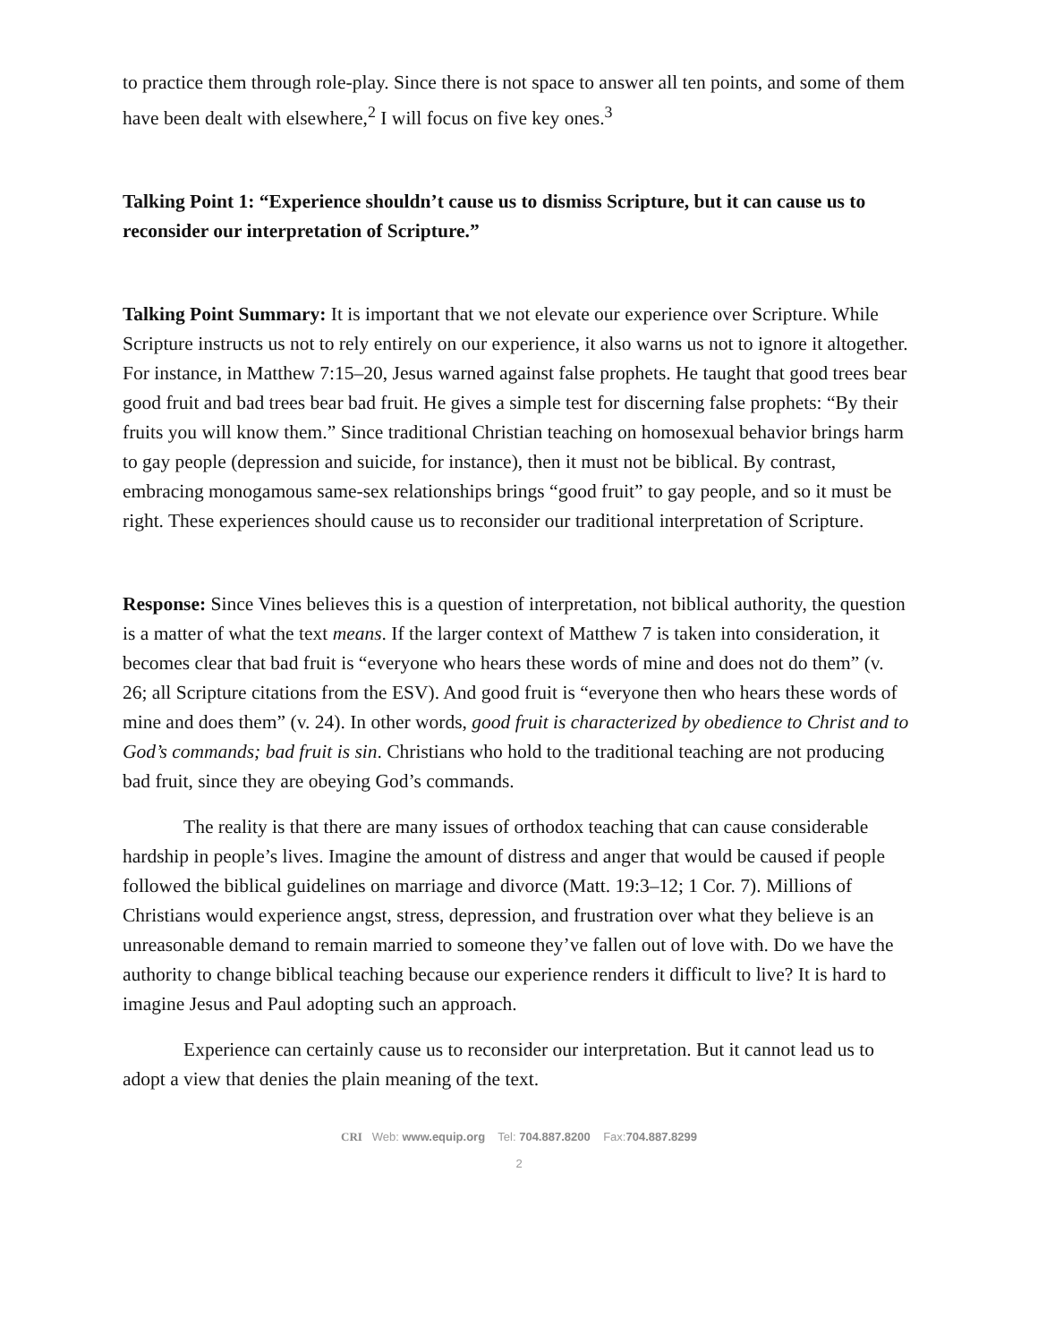to practice them through role-play. Since there is not space to answer all ten points, and some of them have been dealt with elsewhere,<sup>2</sup> I will focus on five key ones.<sup>3</sup>
Talking Point 1: “Experience shouldn’t cause us to dismiss Scripture, but it can cause us to reconsider our interpretation of Scripture.”
Talking Point Summary: It is important that we not elevate our experience over Scripture. While Scripture instructs us not to rely entirely on our experience, it also warns us not to ignore it altogether. For instance, in Matthew 7:15–20, Jesus warned against false prophets. He taught that good trees bear good fruit and bad trees bear bad fruit. He gives a simple test for discerning false prophets: “By their fruits you will know them.” Since traditional Christian teaching on homosexual behavior brings harm to gay people (depression and suicide, for instance), then it must not be biblical. By contrast, embracing monogamous same-sex relationships brings “good fruit” to gay people, and so it must be right. These experiences should cause us to reconsider our traditional interpretation of Scripture.
Response: Since Vines believes this is a question of interpretation, not biblical authority, the question is a matter of what the text means. If the larger context of Matthew 7 is taken into consideration, it becomes clear that bad fruit is “everyone who hears these words of mine and does not do them” (v. 26; all Scripture citations from the ESV). And good fruit is “everyone then who hears these words of mine and does them” (v. 24). In other words, good fruit is characterized by obedience to Christ and to God’s commands; bad fruit is sin. Christians who hold to the traditional teaching are not producing bad fruit, since they are obeying God’s commands.
The reality is that there are many issues of orthodox teaching that can cause considerable hardship in people’s lives. Imagine the amount of distress and anger that would be caused if people followed the biblical guidelines on marriage and divorce (Matt. 19:3–12; 1 Cor. 7). Millions of Christians would experience angst, stress, depression, and frustration over what they believe is an unreasonable demand to remain married to someone they’ve fallen out of love with. Do we have the authority to change biblical teaching because our experience renders it difficult to live? It is hard to imagine Jesus and Paul adopting such an approach.
Experience can certainly cause us to reconsider our interpretation. But it cannot lead us to adopt a view that denies the plain meaning of the text.
CRI Web: www.equip.org Tel: 704.887.8200 Fax:704.887.8299
2